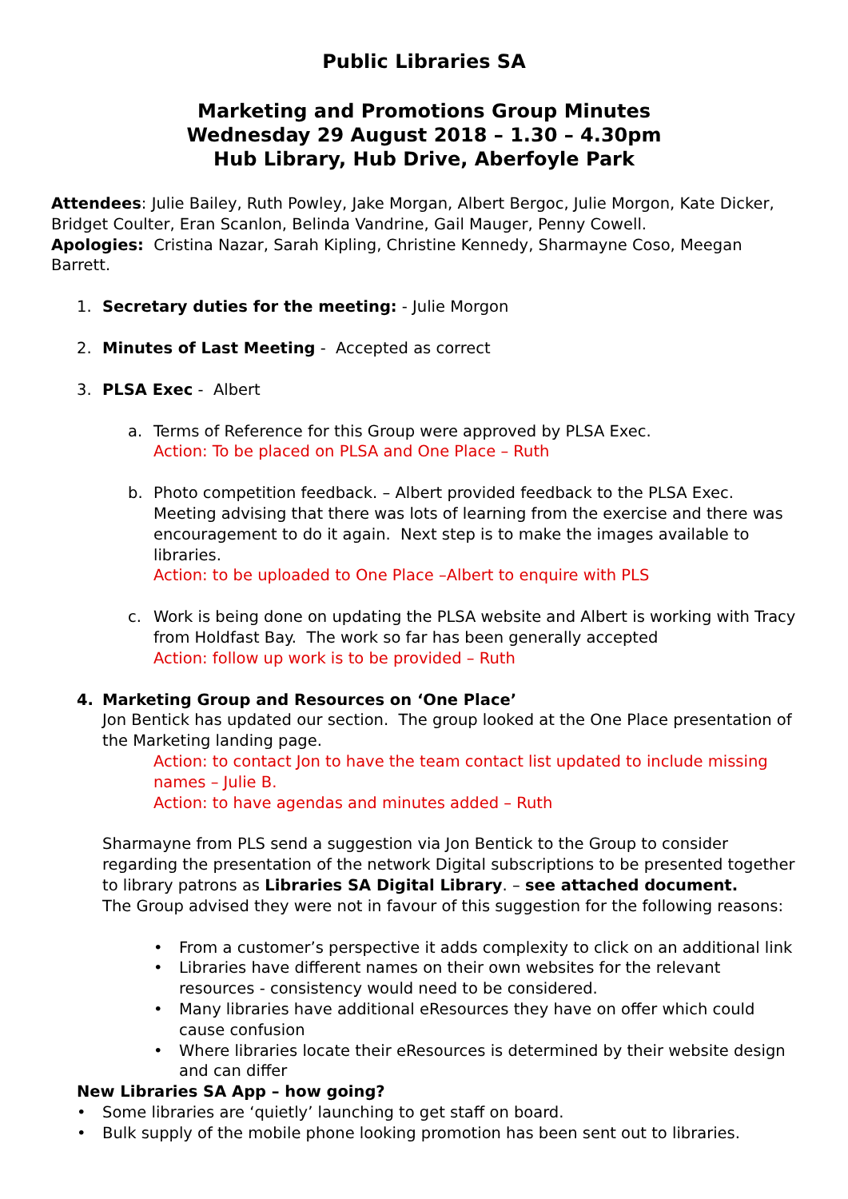Public Libraries SA
Marketing and Promotions Group Minutes
Wednesday 29 August 2018 – 1.30 – 4.30pm
Hub Library, Hub Drive, Aberfoyle Park
Attendees: Julie Bailey, Ruth Powley, Jake Morgan, Albert Bergoc, Julie Morgon, Kate Dicker, Bridget Coulter, Eran Scanlon, Belinda Vandrine, Gail Mauger, Penny Cowell.
Apologies: Cristina Nazar, Sarah Kipling, Christine Kennedy, Sharmayne Coso, Meegan Barrett.
1. Secretary duties for the meeting: - Julie Morgon
2. Minutes of Last Meeting - Accepted as correct
3. PLSA Exec - Albert
a. Terms of Reference for this Group were approved by PLSA Exec.
Action: To be placed on PLSA and One Place – Ruth
b. Photo competition feedback. – Albert provided feedback to the PLSA Exec. Meeting advising that there was lots of learning from the exercise and there was encouragement to do it again. Next step is to make the images available to libraries.
Action: to be uploaded to One Place –Albert to enquire with PLS
c. Work is being done on updating the PLSA website and Albert is working with Tracy from Holdfast Bay. The work so far has been generally accepted
Action: follow up work is to be provided – Ruth
4. Marketing Group and Resources on ‘One Place’
Jon Bentick has updated our section. The group looked at the One Place presentation of the Marketing landing page.
Action: to contact Jon to have the team contact list updated to include missing names – Julie B.
Action: to have agendas and minutes added – Ruth
Sharmayne from PLS send a suggestion via Jon Bentick to the Group to consider regarding the presentation of the network Digital subscriptions to be presented together to library patrons as Libraries SA Digital Library. – see attached document.
The Group advised they were not in favour of this suggestion for the following reasons:
• From a customer’s perspective it adds complexity to click on an additional link
• Libraries have different names on their own websites for the relevant resources - consistency would need to be considered.
• Many libraries have additional eResources they have on offer which could cause confusion
• Where libraries locate their eResources is determined by their website design and can differ
New Libraries SA App – how going?
• Some libraries are ‘quietly’ launching to get staff on board.
• Bulk supply of the mobile phone looking promotion has been sent out to libraries.